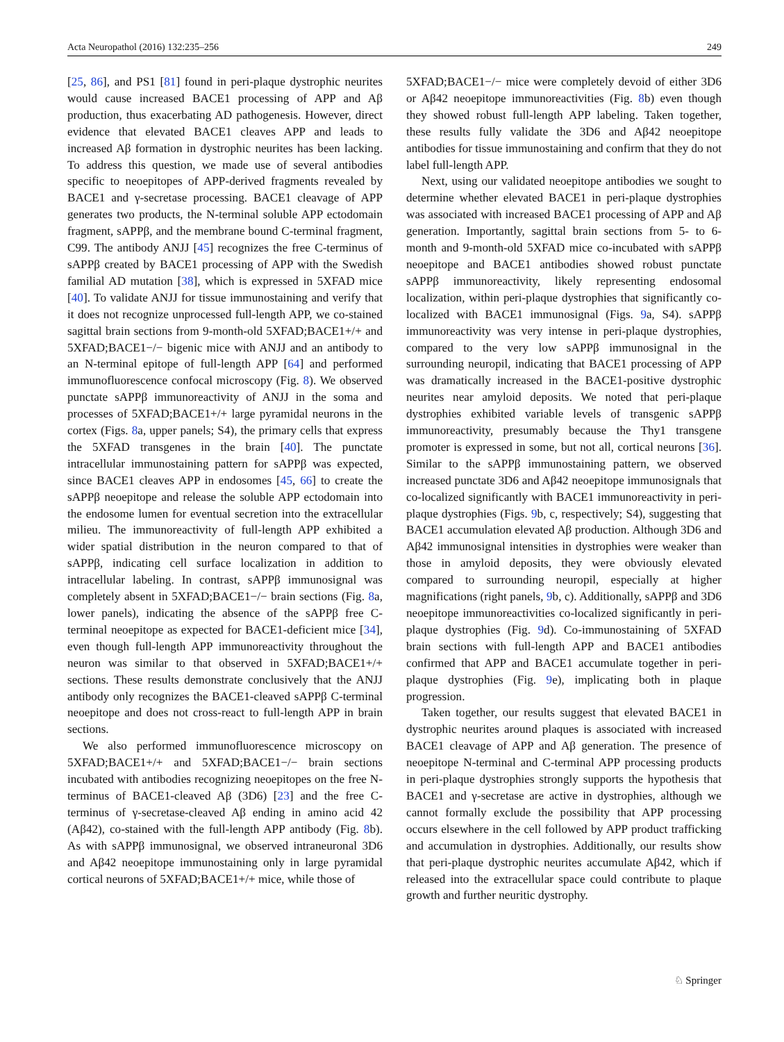Acta Neuropathol (2016) 132:235–256 249
[25, 86], and PS1 [81] found in peri-plaque dystrophic neurites would cause increased BACE1 processing of APP and Aβ production, thus exacerbating AD pathogenesis. However, direct evidence that elevated BACE1 cleaves APP and leads to increased Aβ formation in dystrophic neurites has been lacking. To address this question, we made use of several antibodies specific to neoepitopes of APP-derived fragments revealed by BACE1 and γ-secretase processing. BACE1 cleavage of APP generates two products, the N-terminal soluble APP ectodomain fragment, sAPPβ, and the membrane bound C-terminal fragment, C99. The antibody ANJJ [45] recognizes the free C-terminus of sAPPβ created by BACE1 processing of APP with the Swedish familial AD mutation [38], which is expressed in 5XFAD mice [40]. To validate ANJJ for tissue immunostaining and verify that it does not recognize unprocessed full-length APP, we co-stained sagittal brain sections from 9-month-old 5XFAD;BACE1+/+ and 5XFAD;BACE1−/− bigenic mice with ANJJ and an antibody to an N-terminal epitope of full-length APP [64] and performed immunofluorescence confocal microscopy (Fig. 8). We observed punctate sAPPβ immunoreactivity of ANJJ in the soma and processes of 5XFAD;BACE1+/+ large pyramidal neurons in the cortex (Figs. 8a, upper panels; S4), the primary cells that express the 5XFAD transgenes in the brain [40]. The punctate intracellular immunostaining pattern for sAPPβ was expected, since BACE1 cleaves APP in endosomes [45, 66] to create the sAPPβ neoepitope and release the soluble APP ectodomain into the endosome lumen for eventual secretion into the extracellular milieu. The immunoreactivity of full-length APP exhibited a wider spatial distribution in the neuron compared to that of sAPPβ, indicating cell surface localization in addition to intracellular labeling. In contrast, sAPPβ immunosignal was completely absent in 5XFAD;BACE1−/− brain sections (Fig. 8a, lower panels), indicating the absence of the sAPPβ free C-terminal neoepitope as expected for BACE1-deficient mice [34], even though full-length APP immunoreactivity throughout the neuron was similar to that observed in 5XFAD;BACE1+/+ sections. These results demonstrate conclusively that the ANJJ antibody only recognizes the BACE1-cleaved sAPPβ C-terminal neoepitope and does not cross-react to full-length APP in brain sections.
We also performed immunofluorescence microscopy on 5XFAD;BACE1+/+ and 5XFAD;BACE1−/− brain sections incubated with antibodies recognizing neoepitopes on the free N-terminus of BACE1-cleaved Aβ (3D6) [23] and the free C-terminus of γ-secretase-cleaved Aβ ending in amino acid 42 (Aβ42), co-stained with the full-length APP antibody (Fig. 8b). As with sAPPβ immunosignal, we observed intraneuronal 3D6 and Aβ42 neoepitope immunostaining only in large pyramidal cortical neurons of 5XFAD;BACE1+/+ mice, while those of
5XFAD;BACE1−/− mice were completely devoid of either 3D6 or Aβ42 neoepitope immunoreactivities (Fig. 8b) even though they showed robust full-length APP labeling. Taken together, these results fully validate the 3D6 and Aβ42 neoepitope antibodies for tissue immunostaining and confirm that they do not label full-length APP.
Next, using our validated neoepitope antibodies we sought to determine whether elevated BACE1 in peri-plaque dystrophies was associated with increased BACE1 processing of APP and Aβ generation. Importantly, sagittal brain sections from 5- to 6-month and 9-month-old 5XFAD mice co-incubated with sAPPβ neoepitope and BACE1 antibodies showed robust punctate sAPPβ immunoreactivity, likely representing endosomal localization, within peri-plaque dystrophies that significantly co-localized with BACE1 immunosignal (Figs. 9a, S4). sAPPβ immunoreactivity was very intense in peri-plaque dystrophies, compared to the very low sAPPβ immunosignal in the surrounding neuropil, indicating that BACE1 processing of APP was dramatically increased in the BACE1-positive dystrophic neurites near amyloid deposits. We noted that peri-plaque dystrophies exhibited variable levels of transgenic sAPPβ immunoreactivity, presumably because the Thy1 transgene promoter is expressed in some, but not all, cortical neurons [36]. Similar to the sAPPβ immunostaining pattern, we observed increased punctate 3D6 and Aβ42 neoepitope immunosignals that co-localized significantly with BACE1 immunoreactivity in peri-plaque dystrophies (Figs. 9b, c, respectively; S4), suggesting that BACE1 accumulation elevated Aβ production. Although 3D6 and Aβ42 immunosignal intensities in dystrophies were weaker than those in amyloid deposits, they were obviously elevated compared to surrounding neuropil, especially at higher magnifications (right panels, 9b, c). Additionally, sAPPβ and 3D6 neoepitope immunoreactivities co-localized significantly in peri-plaque dystrophies (Fig. 9d). Co-immunostaining of 5XFAD brain sections with full-length APP and BACE1 antibodies confirmed that APP and BACE1 accumulate together in peri-plaque dystrophies (Fig. 9e), implicating both in plaque progression.
Taken together, our results suggest that elevated BACE1 in dystrophic neurites around plaques is associated with increased BACE1 cleavage of APP and Aβ generation. The presence of neoepitope N-terminal and C-terminal APP processing products in peri-plaque dystrophies strongly supports the hypothesis that BACE1 and γ-secretase are active in dystrophies, although we cannot formally exclude the possibility that APP processing occurs elsewhere in the cell followed by APP product trafficking and accumulation in dystrophies. Additionally, our results show that peri-plaque dystrophic neurites accumulate Aβ42, which if released into the extracellular space could contribute to plaque growth and further neuritic dystrophy.
♘ Springer